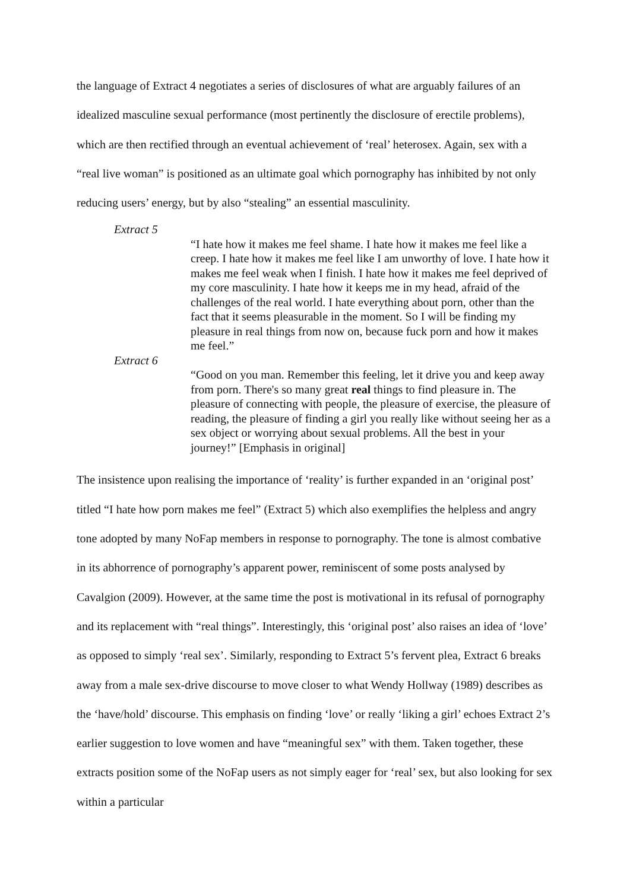the language of Extract 4 negotiates a series of disclosures of what are arguably failures of an idealized masculine sexual performance (most pertinently the disclosure of erectile problems), which are then rectified through an eventual achievement of ‘real’ heterosex. Again, sex with a “real live woman” is positioned as an ultimate goal which pornography has inhibited by not only reducing users’ energy, but by also “stealing” an essential masculinity.
Extract 5
“I hate how it makes me feel shame. I hate how it makes me feel like a creep. I hate how it makes me feel like I am unworthy of love. I hate how it makes me feel weak when I finish. I hate how it makes me feel deprived of my core masculinity. I hate how it keeps me in my head, afraid of the challenges of the real world. I hate everything about porn, other than the fact that it seems pleasurable in the moment. So I will be finding my pleasure in real things from now on, because fuck porn and how it makes me feel.”
Extract 6
“Good on you man. Remember this feeling, let it drive you and keep away from porn. There's so many great real things to find pleasure in. The pleasure of connecting with people, the pleasure of exercise, the pleasure of reading, the pleasure of finding a girl you really like without seeing her as a sex object or worrying about sexual problems. All the best in your journey!” [Emphasis in original]
The insistence upon realising the importance of ‘reality’ is further expanded in an ‘original post’ titled “I hate how porn makes me feel” (Extract 5) which also exemplifies the helpless and angry tone adopted by many NoFap members in response to pornography. The tone is almost combative in its abhorrence of pornography’s apparent power, reminiscent of some posts analysed by Cavalgion (2009). However, at the same time the post is motivational in its refusal of pornography and its replacement with “real things”. Interestingly, this ‘original post’ also raises an idea of ‘love’ as opposed to simply ‘real sex’. Similarly, responding to Extract 5’s fervent plea, Extract 6 breaks away from a male sex-drive discourse to move closer to what Wendy Hollway (1989) describes as the ‘have/hold’ discourse. This emphasis on finding ‘love’ or really ‘liking a girl’ echoes Extract 2’s earlier suggestion to love women and have “meaningful sex” with them. Taken together, these extracts position some of the NoFap users as not simply eager for ‘real’ sex, but also looking for sex within a particular